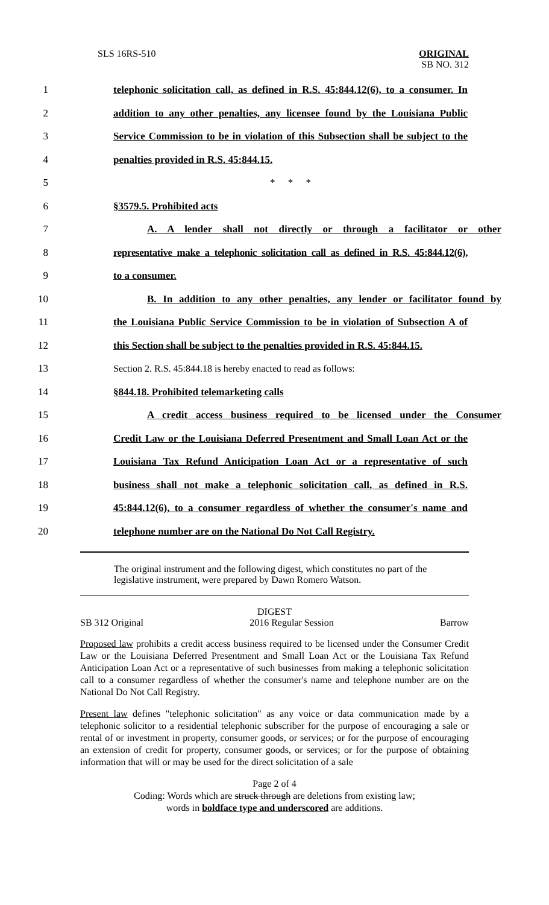SLS 16RS-510 ORIGINAL
SB NO. 312
1
telephonic solicitation call, as defined in R.S. 45:844.12(6), to a consumer. In
2
addition to any other penalties, any licensee found by the Louisiana Public
3
Service Commission to be in violation of this Subsection shall be subject to the
4 penalties provided in R.S. 45:844.15.
5 * * *
6 §3579.5. Prohibited acts
7
A. A lender shall not directly or through a facilitator or other
8
representative make a telephonic solicitation call as defined in R.S. 45:844.12(6),
9 to a consumer.
10
B. In addition to any other penalties, any lender or facilitator found by
11
the Louisiana Public Service Commission to be in violation of Subsection A of
12
this Section shall be subject to the penalties provided in R.S. 45:844.15.
13
Section 2. R.S. 45:844.18 is hereby enacted to read as follows:
14 §844.18. Prohibited telemarketing calls
15
A credit access business required to be licensed under the Consumer
16
Credit Law or the Louisiana Deferred Presentment and Small Loan Act or the
17
Louisiana Tax Refund Anticipation Loan Act or a representative of such
18
business shall not make a telephonic solicitation call, as defined in R.S.
19
45:844.12(6), to a consumer regardless of whether the consumer's name and
20
telephone number are on the National Do Not Call Registry.
The original instrument and the following digest, which constitutes no part of the legislative instrument, were prepared by Dawn Romero Watson.
DIGEST
SB 312 Original 2016 Regular Session Barrow
Proposed law prohibits a credit access business required to be licensed under the Consumer Credit Law or the Louisiana Deferred Presentment and Small Loan Act or the Louisiana Tax Refund Anticipation Loan Act or a representative of such businesses from making a telephonic solicitation call to a consumer regardless of whether the consumer's name and telephone number are on the National Do Not Call Registry.
Present law defines "telephonic solicitation" as any voice or data communication made by a telephonic solicitor to a residential telephonic subscriber for the purpose of encouraging a sale or rental of or investment in property, consumer goods, or services; or for the purpose of encouraging an extension of credit for property, consumer goods, or services; or for the purpose of obtaining information that will or may be used for the direct solicitation of a sale
Page 2 of 4
Coding: Words which are struck through are deletions from existing law;
words in boldface type and underscored are additions.